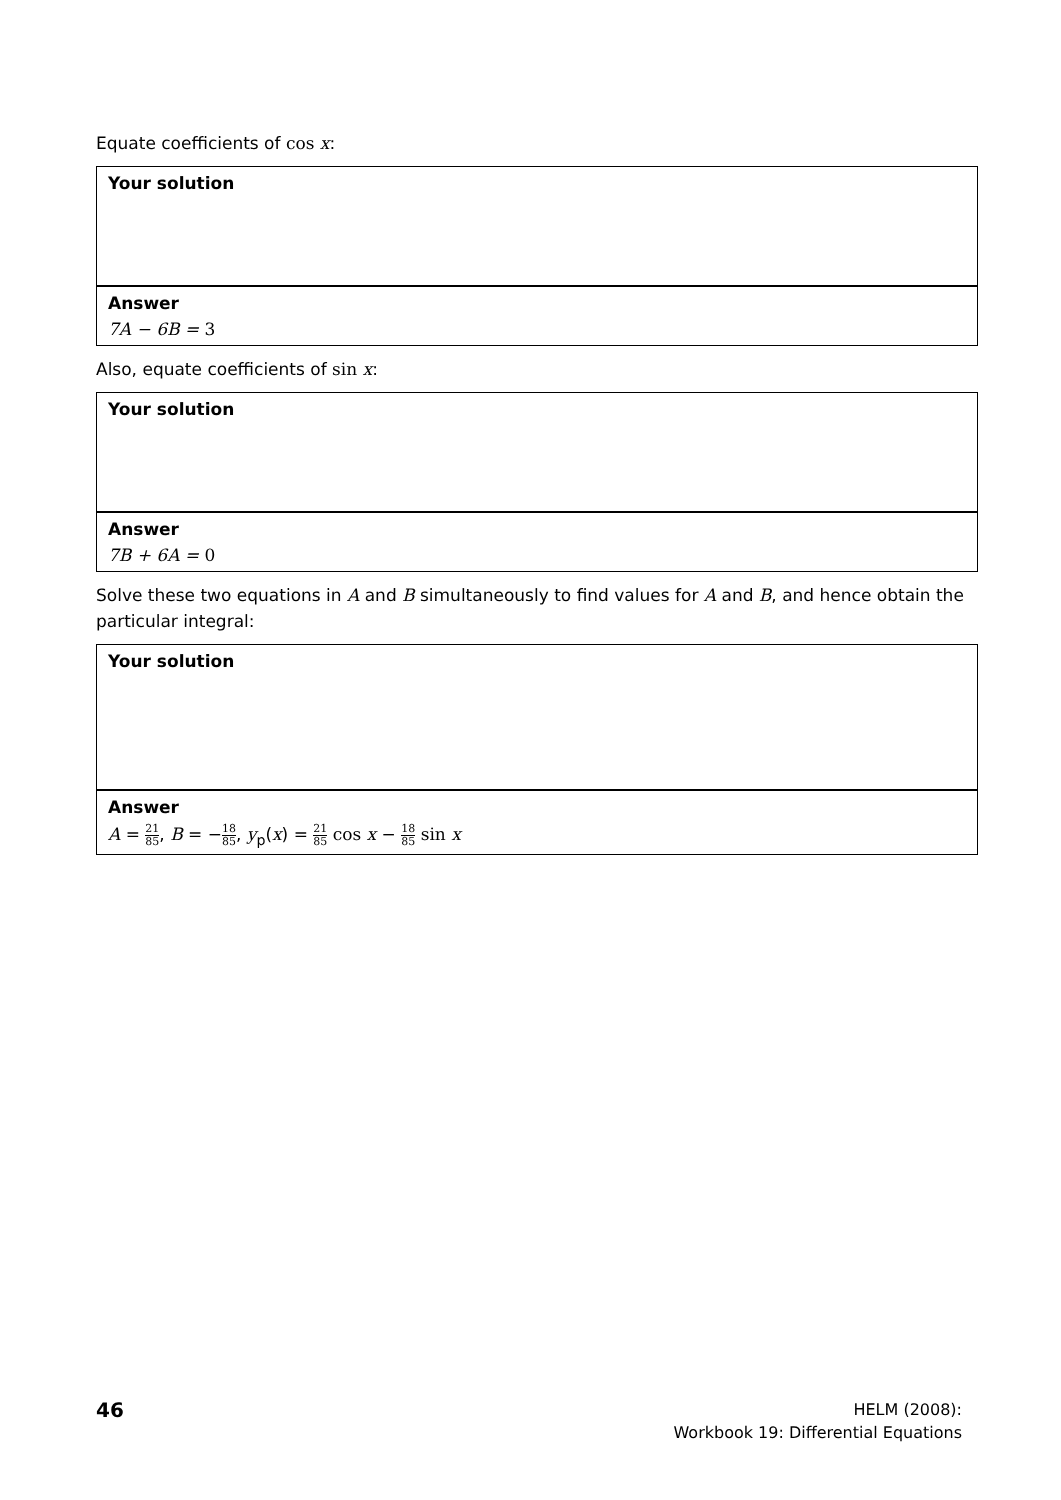Equate coefficients of cos x:
Your solution
Answer
7A − 6B = 3
Also, equate coefficients of sin x:
Your solution
Answer
7B + 6A = 0
Solve these two equations in A and B simultaneously to find values for A and B, and hence obtain the particular integral:
Your solution
Answer
A = 21 85, B = −18 85, y<sub>p</sub>(x) = 21 85 cos x − 18 85 sin x
46
HELM (2008):
Workbook 19: Differential Equations